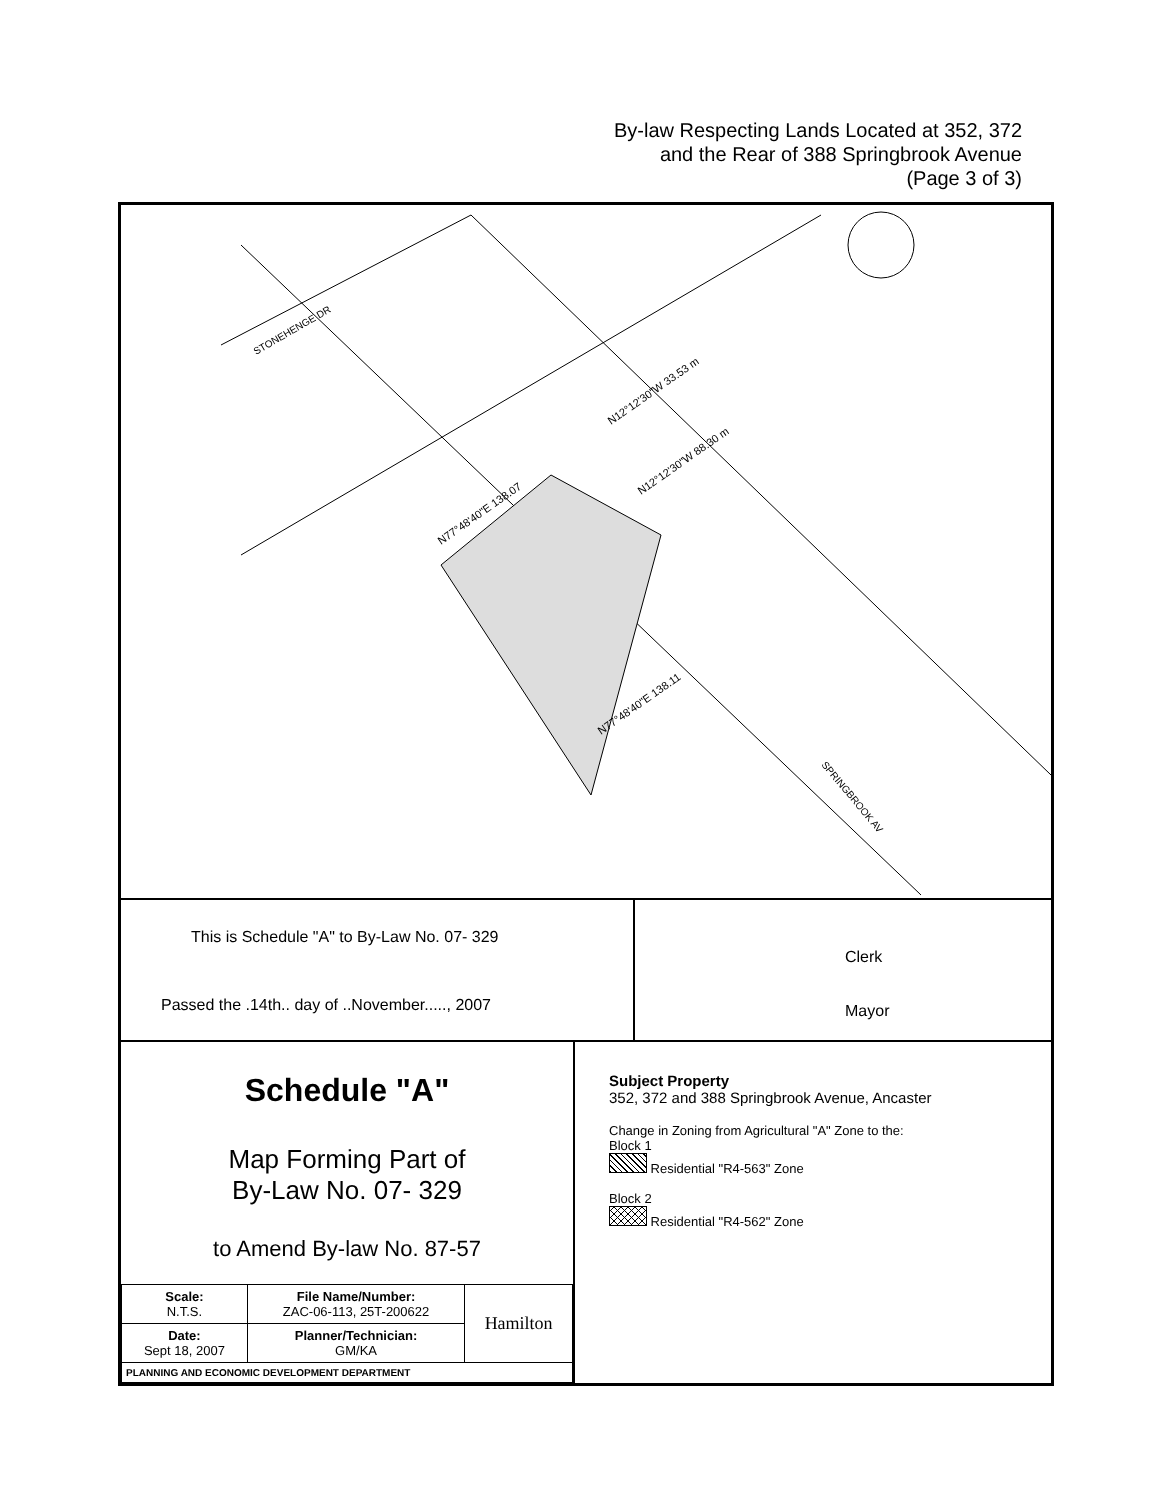By-law Respecting Lands Located at 352, 372
and the Rear of 388 Springbrook Avenue
(Page 3 of 3)
STONEHENGE DR
SPRINGBROOK AV
N77°48'40"E 138.07
N77°48'40"E 138.11
N12°12'30"W 33.53 m
N12°12'30"W 88.30 m
This is Schedule "A" to By-Law No. 07- 329
Passed the .14th.. day of ..November....., 2007
Clerk
Mayor
Schedule "A"
Map Forming Part of
By-Law No. 07- 329
to Amend By-law No. 87-57
| Scale: N.T.S. | File Name/Number: ZAC-06-113, 25T-200622 | Hamilton |
| Date: Sept 18, 2007 | Planner/Technician: GM/KA | |
| PLANNING AND ECONOMIC DEVELOPMENT DEPARTMENT | | |
Subject Property
352, 372 and 388 Springbrook Avenue, Ancaster
Change in Zoning from Agricultural "A" Zone to the:
Block 1
Residential "R4-563" Zone
Block 2
Residential "R4-562" Zone